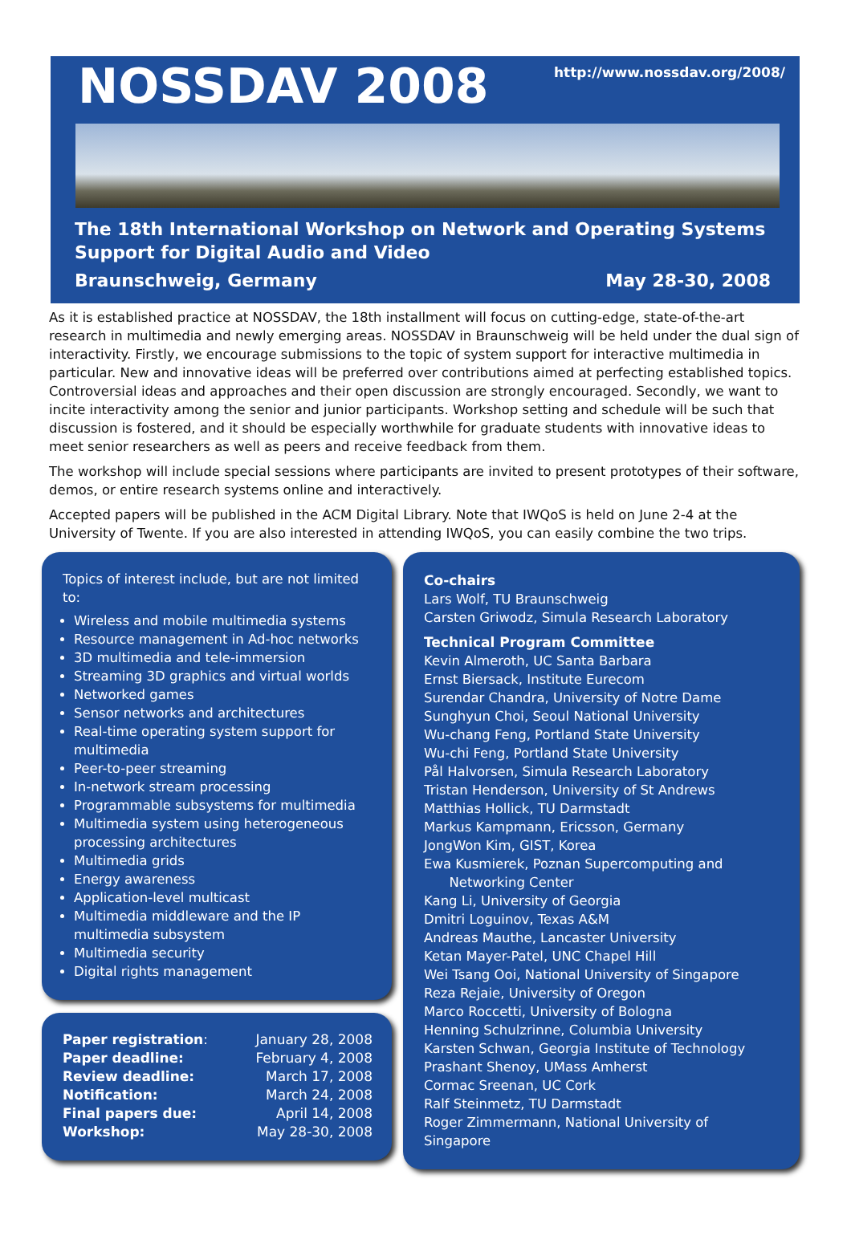NOSSDAV 2008
http://www.nossdav.org/2008/
The 18th International Workshop on Network and Operating Systems Support for Digital Audio and Video
Braunschweig, Germany May 28-30, 2008
As it is established practice at NOSSDAV, the 18th installment will focus on cutting-edge, state-of-the-art research in multimedia and newly emerging areas. NOSSDAV in Braunschweig will be held under the dual sign of interactivity. Firstly, we encourage submissions to the topic of system support for interactive multimedia in particular. New and innovative ideas will be preferred over contributions aimed at perfecting established topics. Controversial ideas and approaches and their open discussion are strongly encouraged. Secondly, we want to incite interactivity among the senior and junior participants. Workshop setting and schedule will be such that discussion is fostered, and it should be especially worthwhile for graduate students with innovative ideas to meet senior researchers as well as peers and receive feedback from them.
The workshop will include special sessions where participants are invited to present prototypes of their software, demos, or entire research systems online and interactively.
Accepted papers will be published in the ACM Digital Library. Note that IWQoS is held on June 2-4 at the University of Twente. If you are also interested in attending IWQoS, you can easily combine the two trips.
Topics of interest include, but are not limited to:
Wireless and mobile multimedia systems
Resource management in Ad-hoc networks
3D multimedia and tele-immersion
Streaming 3D graphics and virtual worlds
Networked games
Sensor networks and architectures
Real-time operating system support for multimedia
Peer-to-peer streaming
In-network stream processing
Programmable subsystems for multimedia
Multimedia system using heterogeneous processing architectures
Multimedia grids
Energy awareness
Application-level multicast
Multimedia middleware and the IP multimedia subsystem
Multimedia security
Digital rights management
| Paper registration : | January 28, 2008 |
| Paper deadline: | February 4, 2008 |
| Review deadline: | March 17, 2008 |
| Notification: | March 24, 2008 |
| Final papers due: | April 14, 2008 |
| Workshop: | May 28-30, 2008 |
Co-chairs
Lars Wolf, TU Braunschweig
Carsten Griwodz, Simula Research Laboratory
Technical Program Committee
Kevin Almeroth, UC Santa Barbara
Ernst Biersack, Institute Eurecom
Surendar Chandra, University of Notre Dame
Sunghyun Choi, Seoul National University
Wu-chang Feng, Portland State University
Wu-chi Feng, Portland State University
Pål Halvorsen, Simula Research Laboratory
Tristan Henderson, University of St Andrews
Matthias Hollick, TU Darmstadt
Markus Kampmann, Ericsson, Germany
JongWon Kim, GIST, Korea
Ewa Kusmierek, Poznan Supercomputing and
Networking Center
Kang Li, University of Georgia
Dmitri Loguinov, Texas A&M
Andreas Mauthe, Lancaster University
Ketan Mayer-Patel, UNC Chapel Hill
Wei Tsang Ooi, National University of Singapore
Reza Rejaie, University of Oregon
Marco Roccetti, University of Bologna
Henning Schulzrinne, Columbia University
Karsten Schwan, Georgia Institute of Technology
Prashant Shenoy, UMass Amherst
Cormac Sreenan, UC Cork
Ralf Steinmetz, TU Darmstadt
Roger Zimmermann, National University of Singapore